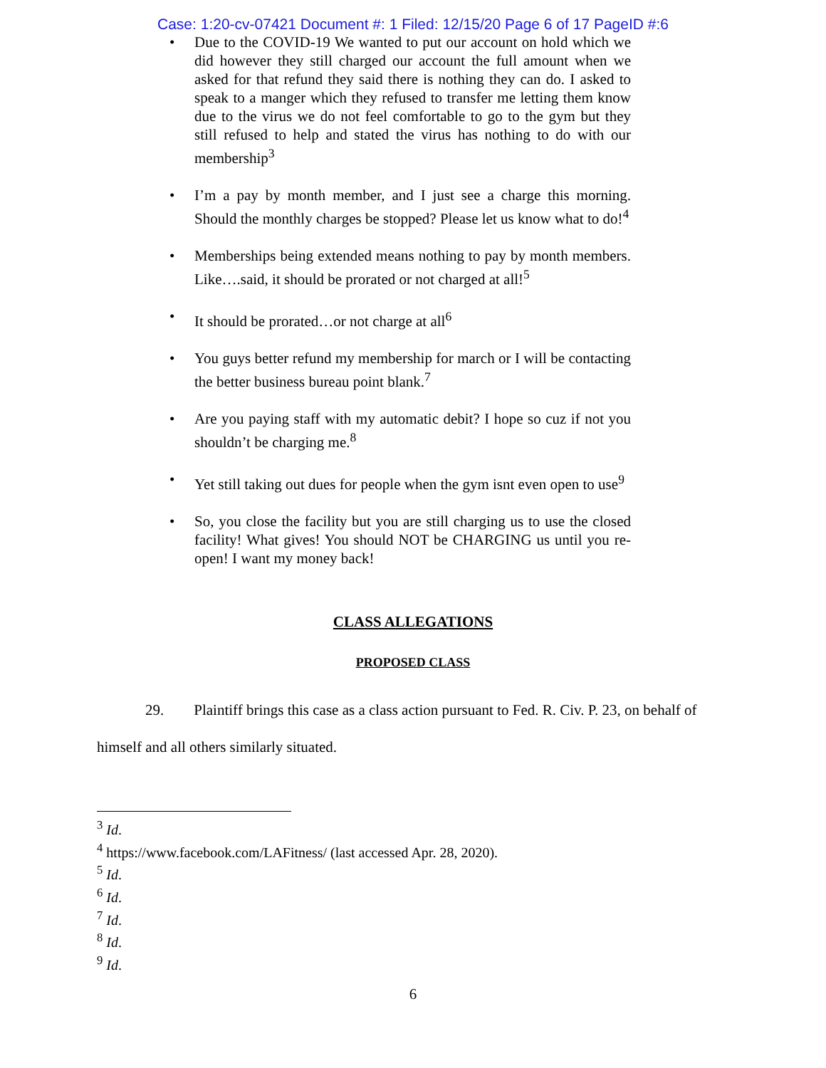Case: 1:20-cv-07421 Document #: 1 Filed: 12/15/20 Page 6 of 17 PageID #:6
• Due to the COVID-19 We wanted to put our account on hold which we did however they still charged our account the full amount when we asked for that refund they said there is nothing they can do. I asked to speak to a manger which they refused to transfer me letting them know due to the virus we do not feel comfortable to go to the gym but they still refused to help and stated the virus has nothing to do with our membership<sup>3</sup>
• I’m a pay by month member, and I just see a charge this morning. Should the monthly charges be stopped? Please let us know what to do!<sup>4</sup>
• Memberships being extended means nothing to pay by month members. Like….said, it should be prorated or not charged at all!<sup>5</sup>
• It should be prorated…or not charge at all<sup>6</sup>
• You guys better refund my membership for march or I will be contacting the better business bureau point blank.<sup>7</sup>
• Are you paying staff with my automatic debit? I hope so cuz if not you shouldn’t be charging me.<sup>8</sup>
• Yet still taking out dues for people when the gym isnt even open to use<sup>9</sup>
• So, you close the facility but you are still charging us to use the closed facility! What gives! You should NOT be CHARGING us until you re-open! I want my money back!
CLASS ALLEGATIONS
PROPOSED CLASS
29. Plaintiff brings this case as a class action pursuant to Fed. R. Civ. P. 23, on behalf of himself and all others similarly situated.
<sup>3</sup> Id.
<sup>4</sup> https://www.facebook.com/LAFitness/ (last accessed Apr. 28, 2020).
<sup>5</sup> Id.
<sup>6</sup> Id.
<sup>7</sup> Id.
<sup>8</sup> Id.
<sup>9</sup> Id.
6